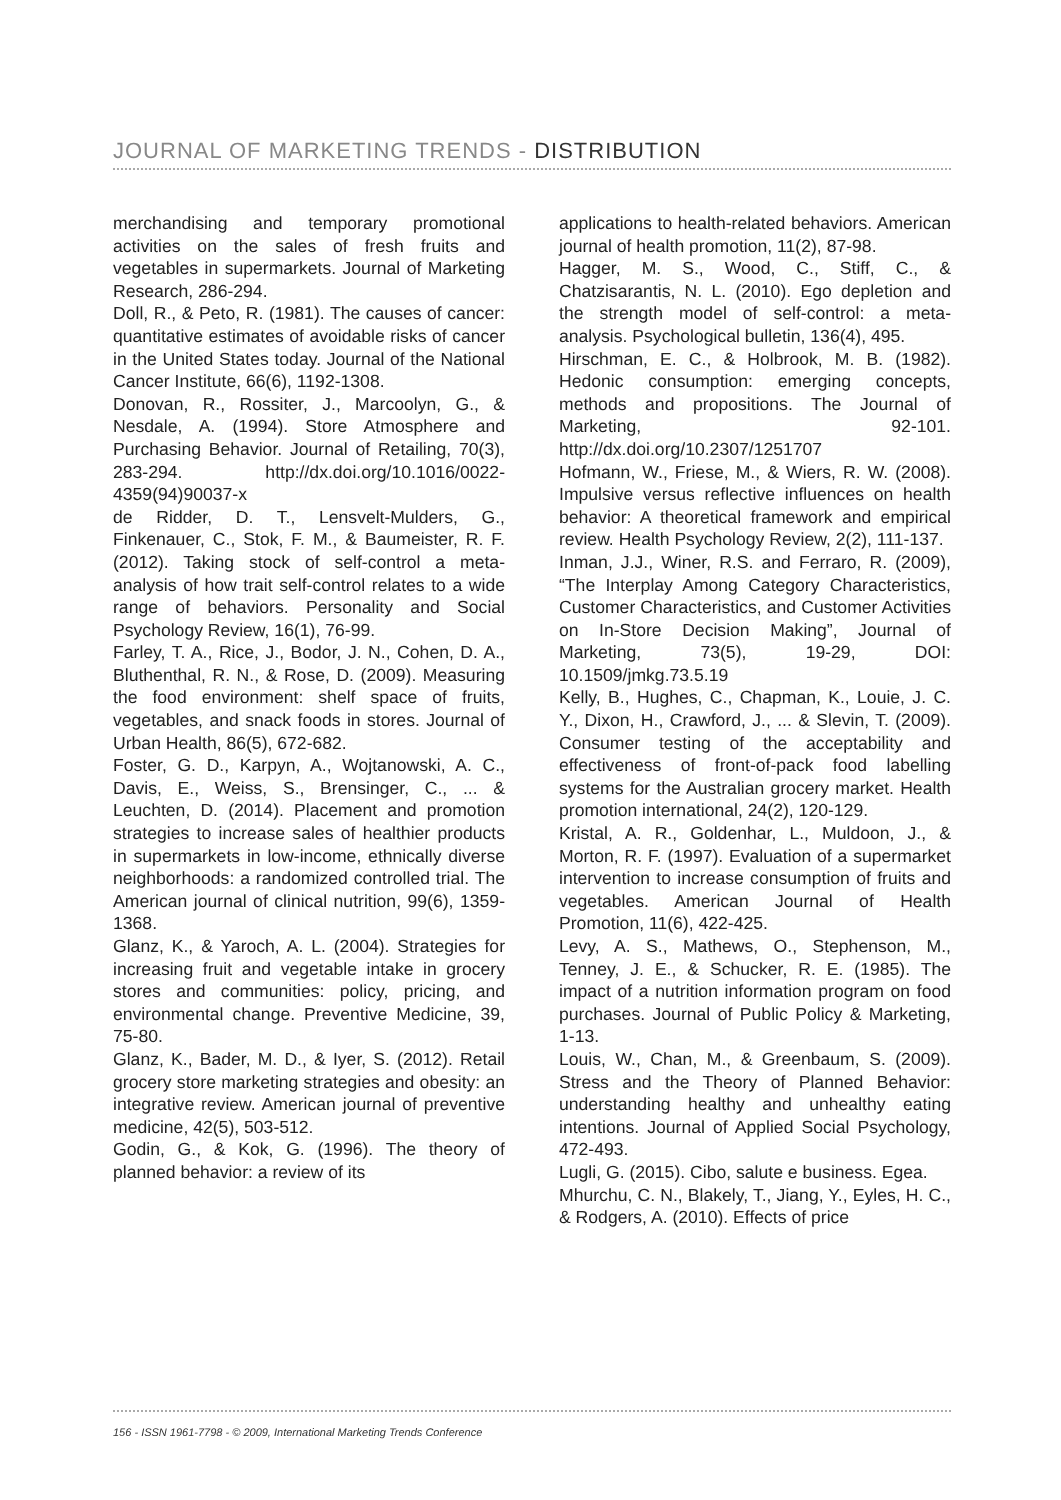JOURNAL OF MARKETING TRENDS - DISTRIBUTION
merchandising and temporary promotional activities on the sales of fresh fruits and vegetables in supermarkets. Journal of Marketing Research, 286-294.
Doll, R., & Peto, R. (1981). The causes of cancer: quantitative estimates of avoidable risks of cancer in the United States today. Journal of the National Cancer Institute, 66(6), 1192-1308.
Donovan, R., Rossiter, J., Marcoolyn, G., & Nesdale, A. (1994). Store Atmosphere and Purchasing Behavior. Journal of Retailing, 70(3), 283-294. http://dx.doi.org/10.1016/0022-4359(94)90037-x
de Ridder, D. T., Lensvelt-Mulders, G., Finkenauer, C., Stok, F. M., & Baumeister, R. F. (2012). Taking stock of self-control a meta-analysis of how trait self-control relates to a wide range of behaviors. Personality and Social Psychology Review, 16(1), 76-99.
Farley, T. A., Rice, J., Bodor, J. N., Cohen, D. A., Bluthenthal, R. N., & Rose, D. (2009). Measuring the food environment: shelf space of fruits, vegetables, and snack foods in stores. Journal of Urban Health, 86(5), 672-682.
Foster, G. D., Karpyn, A., Wojtanowski, A. C., Davis, E., Weiss, S., Brensinger, C., ... & Leuchten, D. (2014). Placement and promotion strategies to increase sales of healthier products in supermarkets in low-income, ethnically diverse neighborhoods: a randomized controlled trial. The American journal of clinical nutrition, 99(6), 1359-1368.
Glanz, K., & Yaroch, A. L. (2004). Strategies for increasing fruit and vegetable intake in grocery stores and communities: policy, pricing, and environmental change. Preventive Medicine, 39, 75-80.
Glanz, K., Bader, M. D., & Iyer, S. (2012). Retail grocery store marketing strategies and obesity: an integrative review. American journal of preventive medicine, 42(5), 503-512.
Godin, G., & Kok, G. (1996). The theory of planned behavior: a review of its
applications to health-related behaviors. American journal of health promotion, 11(2), 87-98.
Hagger, M. S., Wood, C., Stiff, C., & Chatzisarantis, N. L. (2010). Ego depletion and the strength model of self-control: a meta-analysis. Psychological bulletin, 136(4), 495.
Hirschman, E. C., & Holbrook, M. B. (1982). Hedonic consumption: emerging concepts, methods and propositions. The Journal of Marketing, 92-101. http://dx.doi.org/10.2307/1251707
Hofmann, W., Friese, M., & Wiers, R. W. (2008). Impulsive versus reflective influences on health behavior: A theoretical framework and empirical review. Health Psychology Review, 2(2), 111-137.
Inman, J.J., Winer, R.S. and Ferraro, R. (2009), “The Interplay Among Category Characteristics, Customer Characteristics, and Customer Activities on In-Store Decision Making”, Journal of Marketing, 73(5), 19-29, DOI: 10.1509/jmkg.73.5.19
Kelly, B., Hughes, C., Chapman, K., Louie, J. C. Y., Dixon, H., Crawford, J., ... & Slevin, T. (2009). Consumer testing of the acceptability and effectiveness of front-of-pack food labelling systems for the Australian grocery market. Health promotion international, 24(2), 120-129.
Kristal, A. R., Goldenhar, L., Muldoon, J., & Morton, R. F. (1997). Evaluation of a supermarket intervention to increase consumption of fruits and vegetables. American Journal of Health Promotion, 11(6), 422-425.
Levy, A. S., Mathews, O., Stephenson, M., Tenney, J. E., & Schucker, R. E. (1985). The impact of a nutrition information program on food purchases. Journal of Public Policy & Marketing, 1-13.
Louis, W., Chan, M., & Greenbaum, S. (2009). Stress and the Theory of Planned Behavior: understanding healthy and unhealthy eating intentions. Journal of Applied Social Psychology, 472-493.
Lugli, G. (2015). Cibo, salute e business. Egea.
Mhurchu, C. N., Blakely, T., Jiang, Y., Eyles, H. C., & Rodgers, A. (2010). Effects of price
156 - ISSN 1961-7798 - © 2009, International Marketing Trends Conference